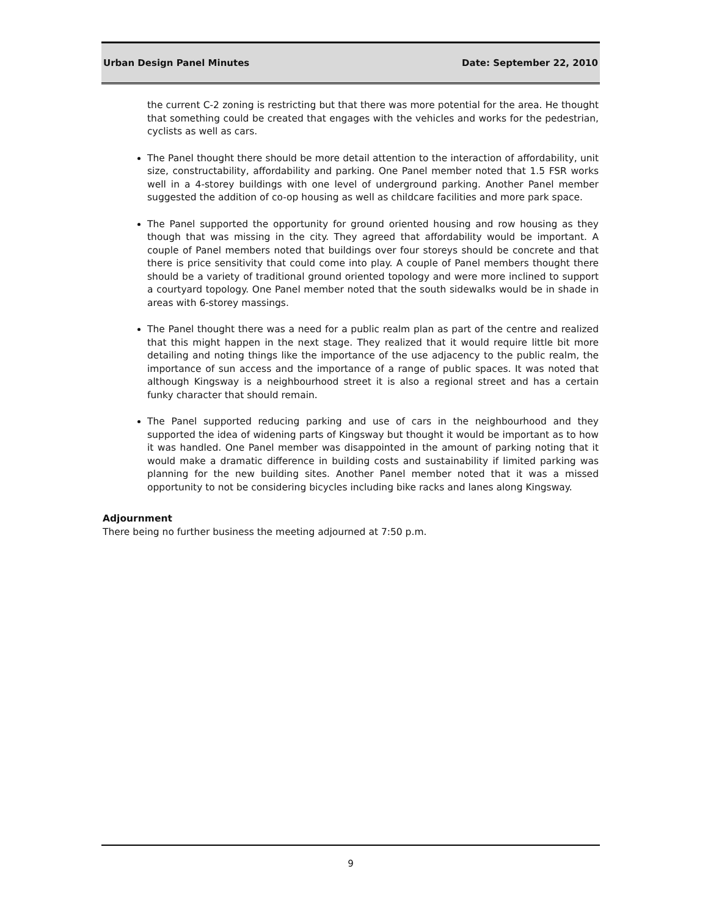Urban Design Panel Minutes Date: September 22, 2010
the current C-2 zoning is restricting but that there was more potential for the area. He thought that something could be created that engages with the vehicles and works for the pedestrian, cyclists as well as cars.
The Panel thought there should be more detail attention to the interaction of affordability, unit size, constructability, affordability and parking. One Panel member noted that 1.5 FSR works well in a 4-storey buildings with one level of underground parking. Another Panel member suggested the addition of co-op housing as well as childcare facilities and more park space.
The Panel supported the opportunity for ground oriented housing and row housing as they though that was missing in the city. They agreed that affordability would be important. A couple of Panel members noted that buildings over four storeys should be concrete and that there is price sensitivity that could come into play. A couple of Panel members thought there should be a variety of traditional ground oriented topology and were more inclined to support a courtyard topology. One Panel member noted that the south sidewalks would be in shade in areas with 6-storey massings.
The Panel thought there was a need for a public realm plan as part of the centre and realized that this might happen in the next stage. They realized that it would require little bit more detailing and noting things like the importance of the use adjacency to the public realm, the importance of sun access and the importance of a range of public spaces. It was noted that although Kingsway is a neighbourhood street it is also a regional street and has a certain funky character that should remain.
The Panel supported reducing parking and use of cars in the neighbourhood and they supported the idea of widening parts of Kingsway but thought it would be important as to how it was handled. One Panel member was disappointed in the amount of parking noting that it would make a dramatic difference in building costs and sustainability if limited parking was planning for the new building sites. Another Panel member noted that it was a missed opportunity to not be considering bicycles including bike racks and lanes along Kingsway.
Adjournment
There being no further business the meeting adjourned at 7:50 p.m.
9